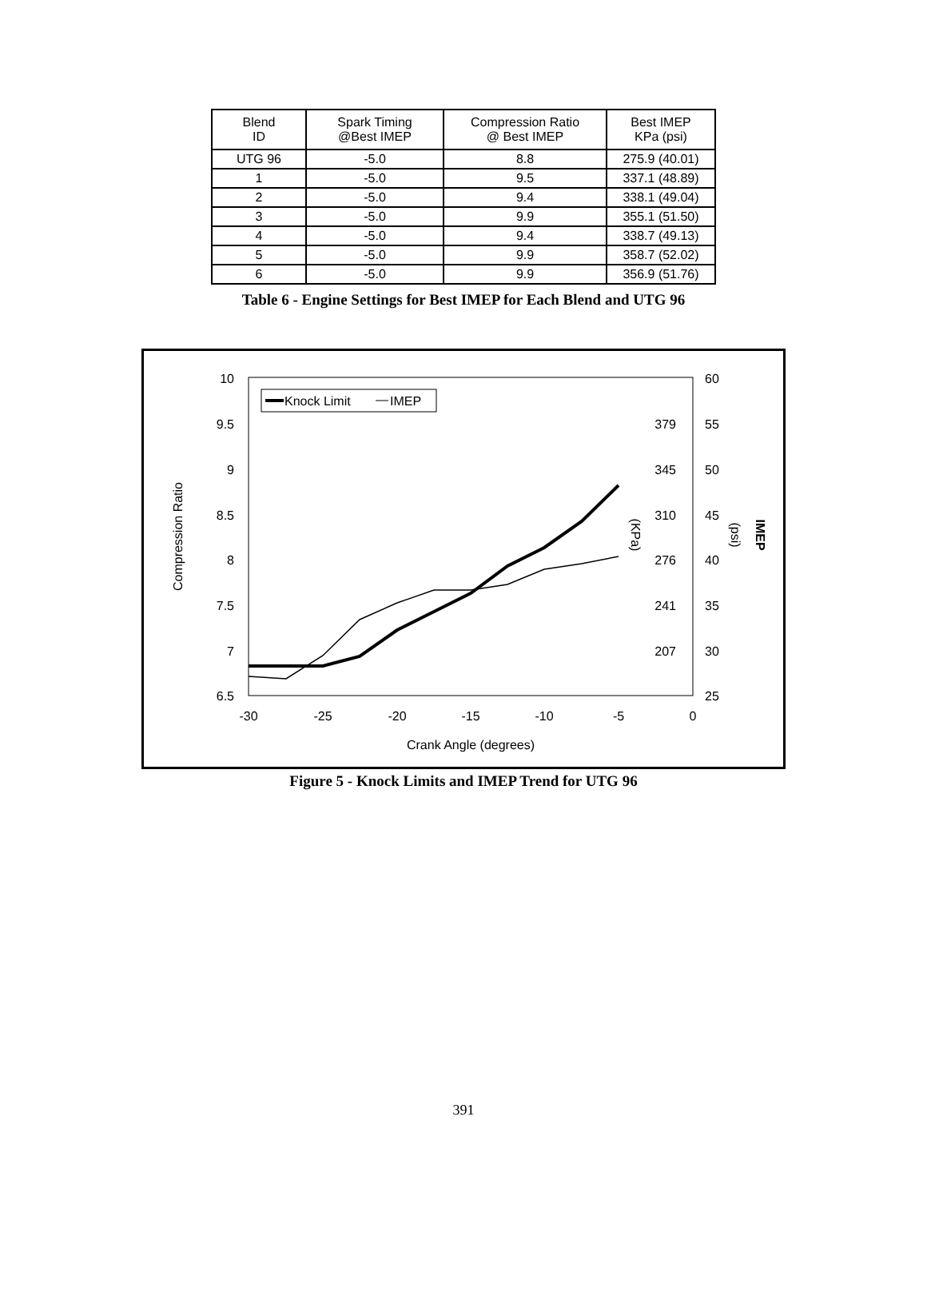| Blend ID | Spark Timing @Best IMEP | Compression Ratio @ Best IMEP | Best IMEP KPa (psi) |
| --- | --- | --- | --- |
| UTG 96 | -5.0 | 8.8 | 275.9 (40.01) |
| 1 | -5.0 | 9.5 | 337.1 (48.89) |
| 2 | -5.0 | 9.4 | 338.1 (49.04) |
| 3 | -5.0 | 9.9 | 355.1 (51.50) |
| 4 | -5.0 | 9.4 | 338.7 (49.13) |
| 5 | -5.0 | 9.9 | 358.7 (52.02) |
| 6 | -5.0 | 9.9 | 356.9 (51.76) |
Table 6 - Engine Settings for Best IMEP for Each Blend and UTG 96
10
9.5
9
8.5
8
7.5
7
6.5
379
345
310
276
241
207
60
55
50
45
40
35
30
25
-30
-25
-20
-15
-10
-5
0
Crank Angle (degrees)
Compression Ratio
(KPa)
(psi)
IMEP
Knock Limit
IMEP
Figure 5 - Knock Limits and IMEP Trend for UTG 96
391